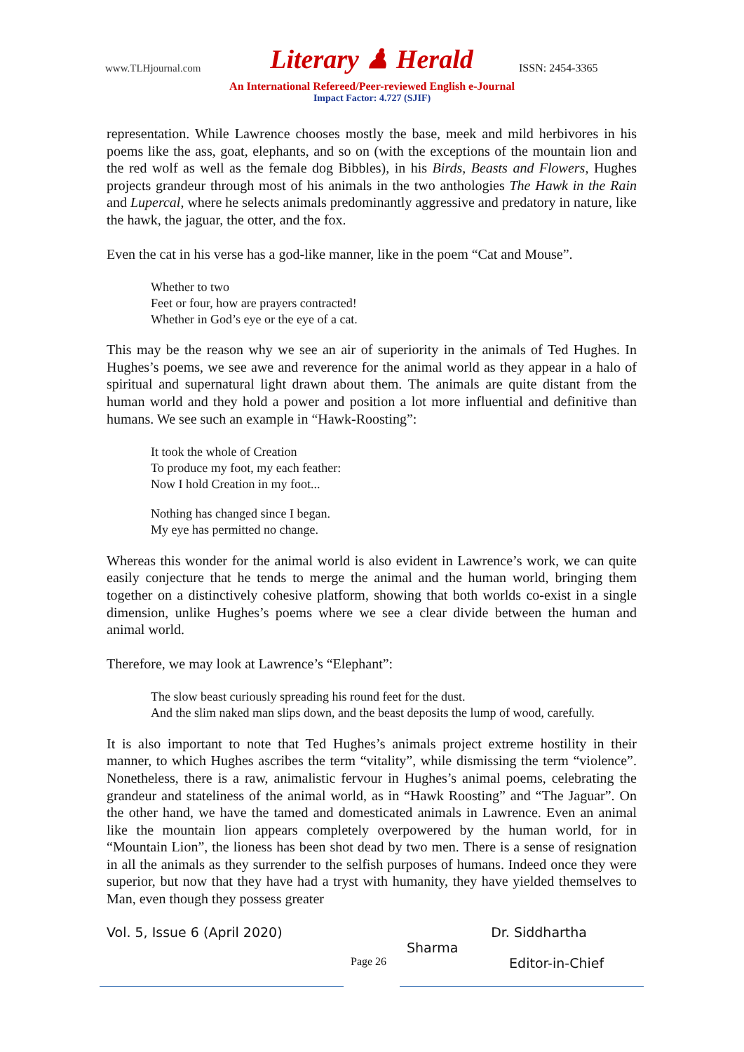www.TLHjournal.com Literary ♟ Herald ISSN: 2454-3365
An International Refereed/Peer-reviewed English e-Journal
Impact Factor: 4.727 (SJIF)
representation. While Lawrence chooses mostly the base, meek and mild herbivores in his poems like the ass, goat, elephants, and so on (with the exceptions of the mountain lion and the red wolf as well as the female dog Bibbles), in his Birds, Beasts and Flowers, Hughes projects grandeur through most of his animals in the two anthologies The Hawk in the Rain and Lupercal, where he selects animals predominantly aggressive and predatory in nature, like the hawk, the jaguar, the otter, and the fox.
Even the cat in his verse has a god-like manner, like in the poem “Cat and Mouse”.
Whether to two
Feet or four, how are prayers contracted!
Whether in God’s eye or the eye of a cat.
This may be the reason why we see an air of superiority in the animals of Ted Hughes. In Hughes’s poems, we see awe and reverence for the animal world as they appear in a halo of spiritual and supernatural light drawn about them. The animals are quite distant from the human world and they hold a power and position a lot more influential and definitive than humans. We see such an example in “Hawk-Roosting”:
It took the whole of Creation
To produce my foot, my each feather:
Now I hold Creation in my foot...
Nothing has changed since I began.
My eye has permitted no change.
Whereas this wonder for the animal world is also evident in Lawrence’s work, we can quite easily conjecture that he tends to merge the animal and the human world, bringing them together on a distinctively cohesive platform, showing that both worlds co-exist in a single dimension, unlike Hughes’s poems where we see a clear divide between the human and animal world.
Therefore, we may look at Lawrence’s “Elephant”:
The slow beast curiously spreading his round feet for the dust.
And the slim naked man slips down, and the beast deposits the lump of wood, carefully.
It is also important to note that Ted Hughes’s animals project extreme hostility in their manner, to which Hughes ascribes the term “vitality”, while dismissing the term “violence”. Nonetheless, there is a raw, animalistic fervour in Hughes’s animal poems, celebrating the grandeur and stateliness of the animal world, as in “Hawk Roosting” and “The Jaguar”. On the other hand, we have the tamed and domesticated animals in Lawrence. Even an animal like the mountain lion appears completely overpowered by the human world, for in “Mountain Lion”, the lioness has been shot dead by two men. There is a sense of resignation in all the animals as they surrender to the selfish purposes of humans. Indeed once they were superior, but now that they have had a tryst with humanity, they have yielded themselves to Man, even though they possess greater
Vol. 5, Issue 6 (April 2020) Dr. Siddhartha
Sharma
Page 26 Editor-in-Chief